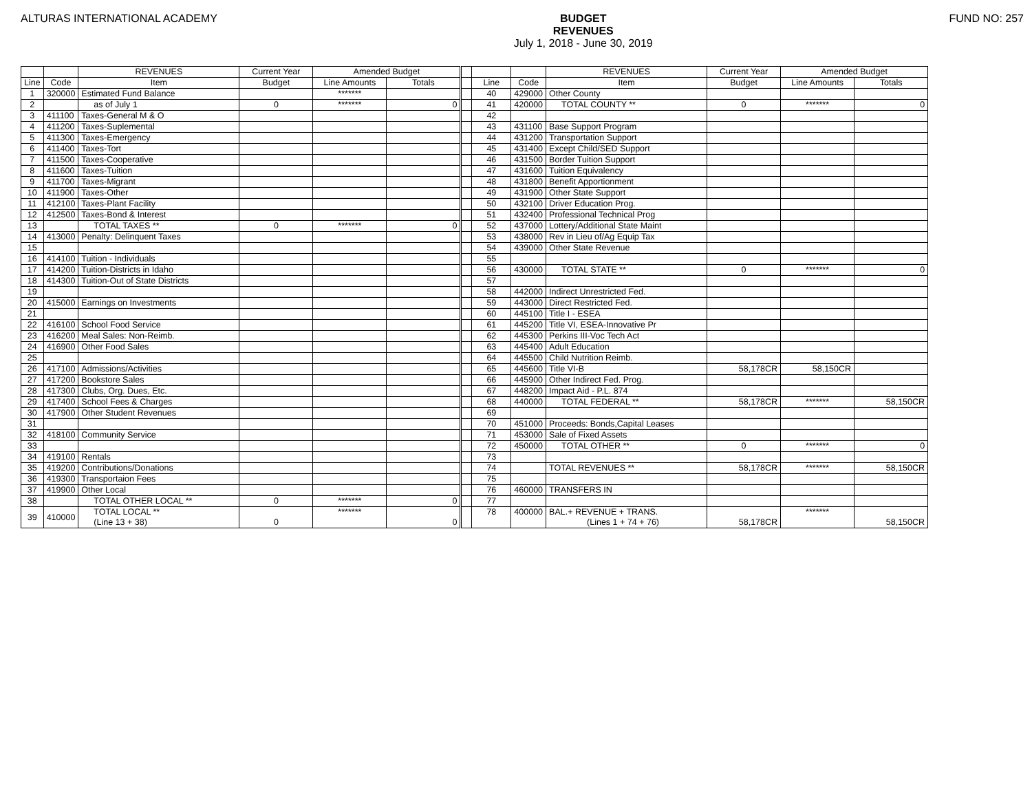ALTURAS INTERNATIONAL ACADEMY
BUDGET
REVENUES
July 1, 2018 - June 30, 2019
FUND NO: 257
| | | REVENUES | Current Year | Amended Budget | | | | | REVENUES | Current Year | Amended Budget | |
| --- | --- | --- | --- | --- | --- | --- | --- | --- | --- | --- | --- | --- |
| Line | Code | Item | Budget | Line Amounts | Totals | | Line | Code | Item | Budget | Line Amounts | Totals |
| 1 | 320000 | Estimated Fund Balance | | ******* | | | 40 | 429000 | Other County | | | |
| 2 | | as of July 1 | 0 | ******* | 0 | | 41 | 420000 | TOTAL COUNTY ** | 0 | ******* | 0 |
| 3 | 411100 | Taxes-General M & O | | | | | 42 | | | | | |
| 4 | 411200 | Taxes-Suplemental | | | | | 43 | 431100 | Base Support Program | | | |
| 5 | 411300 | Taxes-Emergency | | | | | 44 | 431200 | Transportation Support | | | |
| 6 | 411400 | Taxes-Tort | | | | | 45 | 431400 | Except Child/SED Support | | | |
| 7 | 411500 | Taxes-Cooperative | | | | | 46 | 431500 | Border Tuition Support | | | |
| 8 | 411600 | Taxes-Tuition | | | | | 47 | 431600 | Tuition Equivalency | | | |
| 9 | 411700 | Taxes-Migrant | | | | | 48 | 431800 | Benefit Apportionment | | | |
| 10 | 411900 | Taxes-Other | | | | | 49 | 431900 | Other State Support | | | |
| 11 | 412100 | Taxes-Plant Facility | | | | | 50 | 432100 | Driver Education Prog. | | | |
| 12 | 412500 | Taxes-Bond & Interest | | | | | 51 | 432400 | Professional Technical Prog | | | |
| 13 | | TOTAL TAXES ** | 0 | ******* | 0 | | 52 | 437000 | Lottery/Additional State Maint | | | |
| 14 | 413000 | Penalty: Delinquent Taxes | | | | | 53 | 438000 | Rev in Lieu of/Ag Equip Tax | | | |
| 15 | | | | | | | 54 | 439000 | Other State Revenue | | | |
| 16 | 414100 | Tuition - Individuals | | | | | 55 | | | | | |
| 17 | 414200 | Tuition-Districts in Idaho | | | | | 56 | 430000 | TOTAL STATE ** | 0 | ******* | 0 |
| 18 | 414300 | Tuition-Out of State Districts | | | | | 57 | | | | | |
| 19 | | | | | | | 58 | 442000 | Indirect Unrestricted Fed. | | | |
| 20 | 415000 | Earnings on Investments | | | | | 59 | 443000 | Direct Restricted Fed. | | | |
| 21 | | | | | | | 60 | 445100 | Title I - ESEA | | | |
| 22 | 416100 | School Food Service | | | | | 61 | 445200 | Title VI, ESEA-Innovative Pr | | | |
| 23 | 416200 | Meal Sales: Non-Reimb. | | | | | 62 | 445300 | Perkins III-Voc Tech Act | | | |
| 24 | 416900 | Other Food Sales | | | | | 63 | 445400 | Adult Education | | | |
| 25 | | | | | | | 64 | 445500 | Child Nutrition Reimb. | | | |
| 26 | 417100 | Admissions/Activities | | | | | 65 | 445600 | Title VI-B | 58,178CR | 58,150CR | |
| 27 | 417200 | Bookstore Sales | | | | | 66 | 445900 | Other Indirect Fed. Prog. | | | |
| 28 | 417300 | Clubs, Org. Dues, Etc. | | | | | 67 | 448200 | Impact Aid - P.L. 874 | | | |
| 29 | 417400 | School Fees & Charges | | | | | 68 | 440000 | TOTAL FEDERAL ** | 58,178CR | ******* | 58,150CR |
| 30 | 417900 | Other Student Revenues | | | | | 69 | | | | | |
| 31 | | | | | | | 70 | 451000 | Proceeds: Bonds,Capital Leases | | | |
| 32 | 418100 | Community Service | | | | | 71 | 453000 | Sale of Fixed Assets | | | |
| 33 | | | | | | | 72 | 450000 | TOTAL OTHER ** | 0 | ******* | 0 |
| 34 | 419100 | Rentals | | | | | 73 | | | | | |
| 35 | 419200 | Contributions/Donations | | | | | 74 | | TOTAL REVENUES ** | 58,178CR | ******* | 58,150CR |
| 36 | 419300 | Transportaion Fees | | | | | 75 | | | | | |
| 37 | 419900 | Other Local | | | | | 76 | 460000 | TRANSFERS IN | | | |
| 38 | | TOTAL OTHER LOCAL ** | 0 | ******* | 0 | | 77 | | | | | |
| 39 | 410000 | TOTAL LOCAL ** (Line 13 + 38) | 0 | ******* | 0 | | 78 | 400000 | BAL.+ REVENUE + TRANS. (Lines 1 + 74 + 76) | 58,178CR | ******* | 58,150CR |